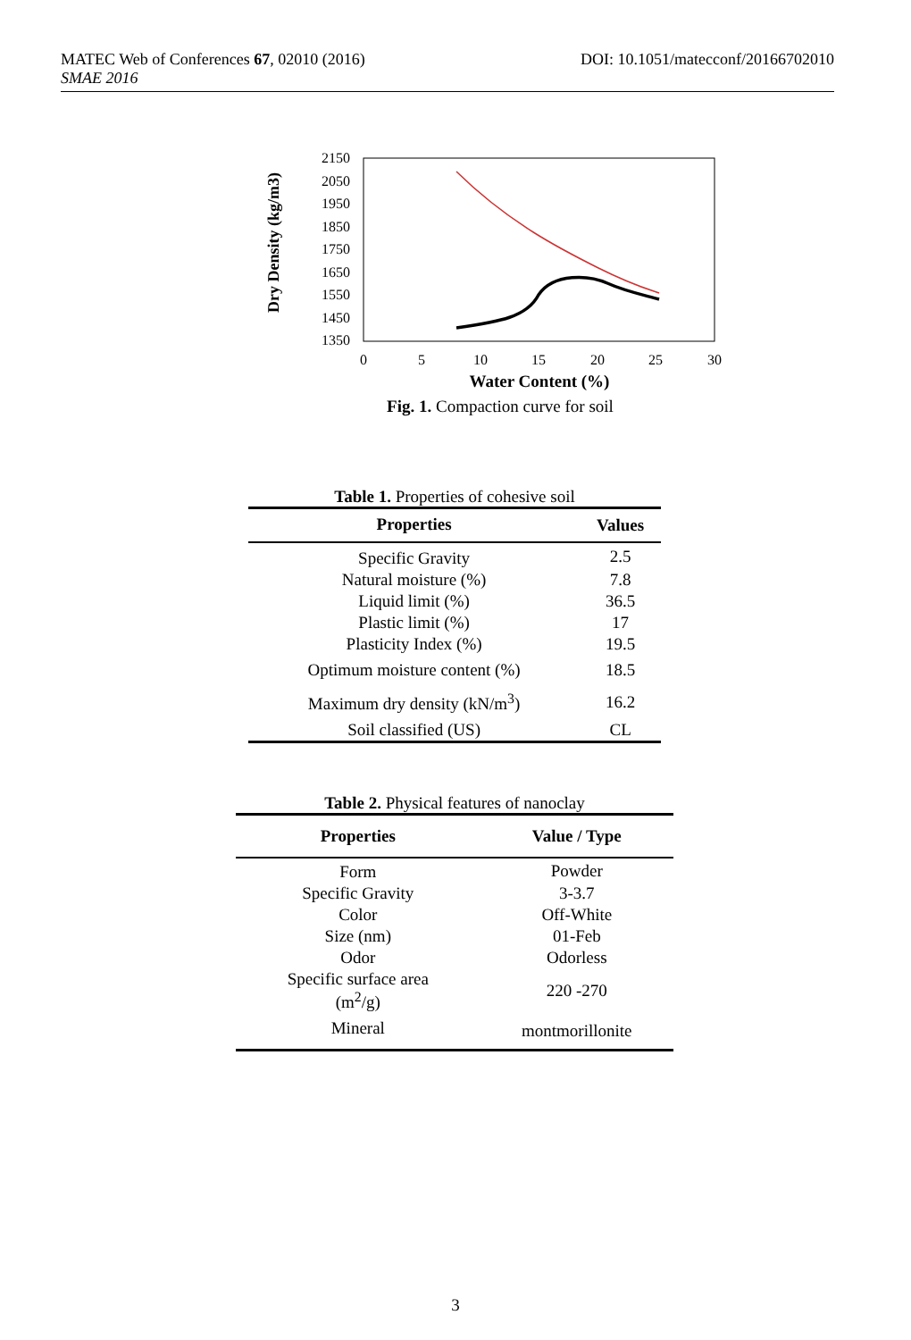DOI: 10.1051/matecconf/20166702010 MATEC Web of Conferences 67, 02010 (2016)
SMAE 2016
Dry Density (kg/m3)
2150
2050
1950
1850
1750
1650
1550
1450
1350
0
5
10
15
20
25
30
Water Content (%)
Fig. 1. Compaction curve for soil
Table 1. Properties of cohesive soil
| Properties | Values |
| --- | --- |
| Specific Gravity | 2.5 |
| Natural moisture (%) | 7.8 |
| Liquid limit (%) | 36.5 |
| Plastic limit (%) | 17 |
| Plasticity Index (%) | 19.5 |
| Optimum moisture content (%) | 18.5 |
| Maximum dry density (kN/m<sup>3</sup>) | 16.2 |
| Soil classified (US) | CL |
Table 2. Physical features of nanoclay
| Properties | Value / Type |
| --- | --- |
| Form | Powder |
| Specific Gravity | 3-3.7 |
| Color | Off-White |
| Size (nm) | 01-Feb |
| Odor | Odorless |
| Specific surface area (m<sup>2</sup>/g) | 220 -270 |
| Mineral | montmorillonite |
3